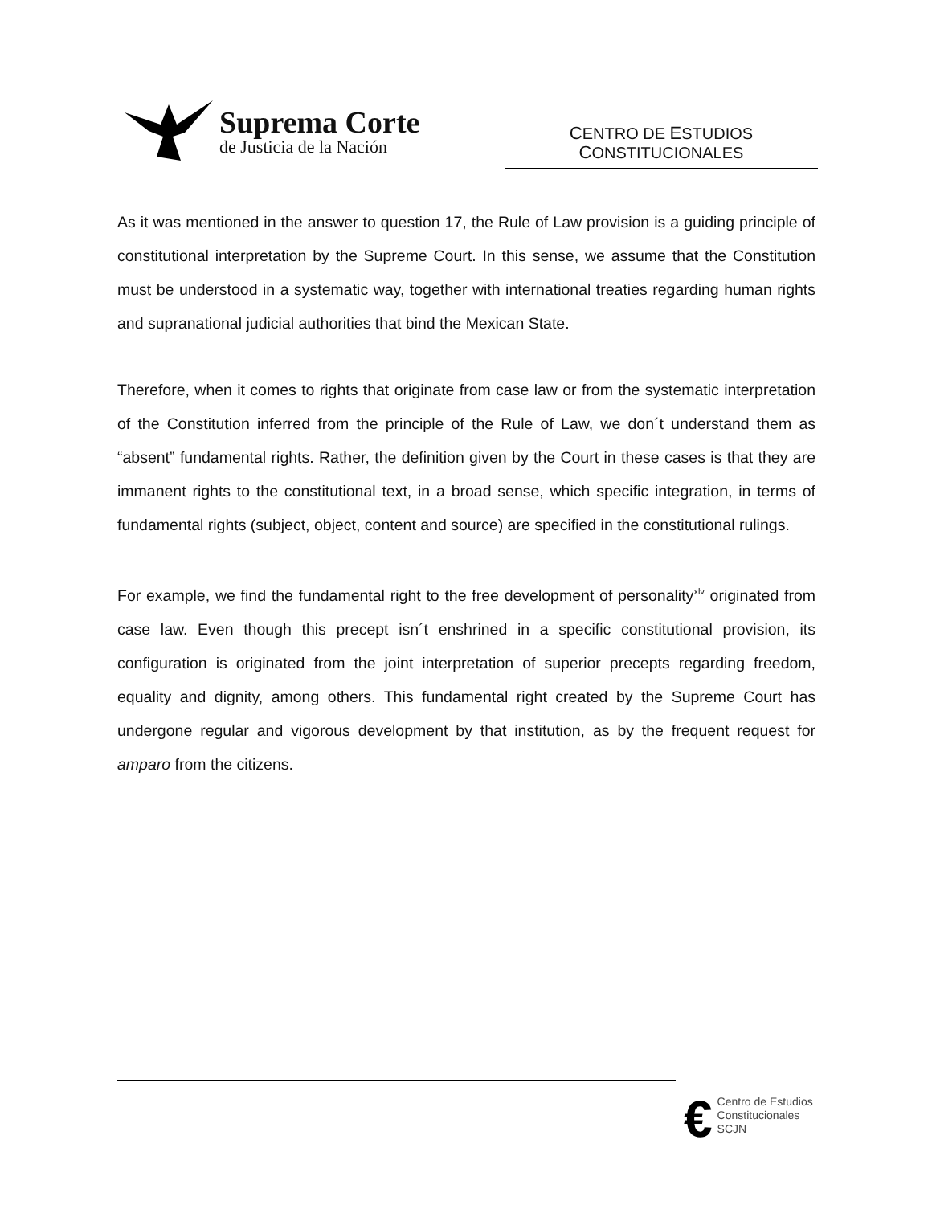Suprema Corte
de Justicia de la Nación
CENTRO DE ESTUDIOS
CONSTITUCIONALES
As it was mentioned in the answer to question 17, the Rule of Law provision is a guiding principle of constitutional interpretation by the Supreme Court. In this sense, we assume that the Constitution must be understood in a systematic way, together with international treaties regarding human rights and supranational judicial authorities that bind the Mexican State.
Therefore, when it comes to rights that originate from case law or from the systematic interpretation of the Constitution inferred from the principle of the Rule of Law, we don´t understand them as “absent” fundamental rights. Rather, the definition given by the Court in these cases is that they are immanent rights to the constitutional text, in a broad sense, which specific integration, in terms of fundamental rights (subject, object, content and source) are specified in the constitutional rulings.
For example, we find the fundamental right to the free development of personality<sup>xlv</sup> originated from case law. Even though this precept isn´t enshrined in a specific constitutional provision, its configuration is originated from the joint interpretation of superior precepts regarding freedom, equality and dignity, among others. This fundamental right created by the Supreme Court has undergone regular and vigorous development by that institution, as by the frequent request for amparo from the citizens.
€
Centro de Estudios
Constitucionales
SCJN